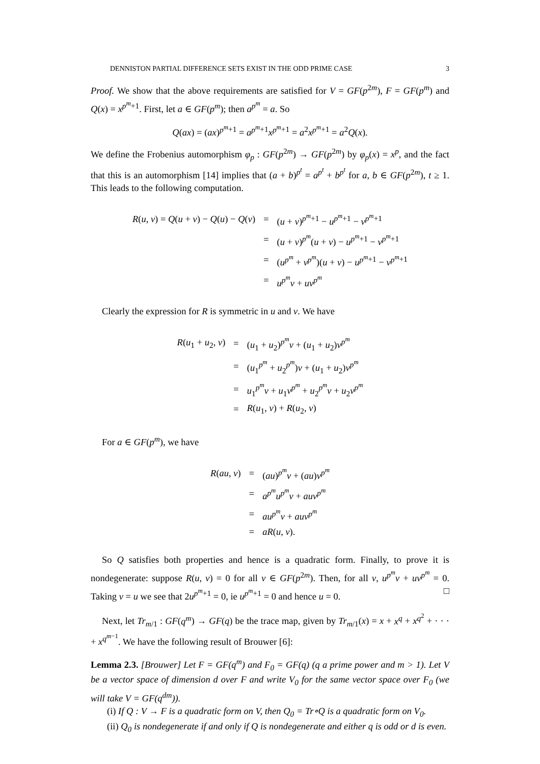DENNISTON PARTIAL DIFFERENCE SETS EXIST IN THE ODD PRIME CASE 3
Proof. We show that the above requirements are satisfied for V = GF(p<sup>2m</sup>), F = GF(p<sup>m</sup>) and Q(x) = x<sup>p<sup>m</sup>+1</sup>. First, let a ∈ GF(p<sup>m</sup>); then a<sup>p<sup>m</sup></sup> = a. So
Q(ax) = (ax)<sup>p<sup>m</sup>+1</sup> = a<sup>p<sup>m</sup>+1</sup>x<sup>p<sup>m</sup>+1</sup> = a<sup>2</sup>x<sup>p<sup>m</sup>+1</sup> = a<sup>2</sup>Q(x).
We define the Frobenius automorphism φ<sub>p</sub> : GF(p<sup>2m</sup>) → GF(p<sup>2m</sup>) by φ<sub>p</sub>(x) = x<sup>p</sup>, and the fact that this is an automorphism [14] implies that (a + b)<sup>p<sup>t</sup></sup> = a<sup>p<sup>t</sup></sup> + b<sup>p<sup>t</sup></sup> for a, b ∈ GF(p<sup>2m</sup>), t ≥ 1. This leads to the following computation.
| R ( u, v ) = Q ( u + v ) − Q ( u ) − Q ( v ) | = | ( u + v )<sup>p<sup>m</sup>+1</sup> − u<sup>p<sup>m</sup>+1</sup> − v<sup>p<sup>m</sup>+1</sup> |
| | = | ( u + v )<sup>p<sup>m</sup></sup>( u + v ) − u<sup>p<sup>m</sup>+1</sup> − v<sup>p<sup>m</sup>+1</sup> |
| | = | ( u<sup>p<sup>m</sup></sup> + v<sup>p<sup>m</sup></sup>)( u + v ) − u<sup>p<sup>m</sup>+1</sup> − v<sup>p<sup>m</sup>+1</sup> |
| | = | u<sup>p<sup>m</sup></sup> v + uv<sup>p<sup>m</sup></sup> |
Clearly the expression for R is symmetric in u and v. We have
| R ( u<sub>1</sub> + u<sub>2</sub>, v ) | = | ( u<sub>1</sub> + u<sub>2</sub>)<sup>p<sup>m</sup></sup> v + ( u<sub>1</sub> + u<sub>2</sub>) v<sup>p<sup>m</sup></sup> |
| | = | ( u<sub>1</sub><sup>p<sup>m</sup></sup> + u<sub>2</sub><sup>p<sup>m</sup></sup>) v + ( u<sub>1</sub> + u<sub>2</sub>) v<sup>p<sup>m</sup></sup> |
| | = | u<sub>1</sub><sup>p<sup>m</sup></sup> v + u<sub>1</sub> v<sup>p<sup>m</sup></sup> + u<sub>2</sub><sup>p<sup>m</sup></sup> v + u<sub>2</sub> v<sup>p<sup>m</sup></sup> |
| | = | R ( u<sub>1</sub>, v ) + R ( u<sub>2</sub>, v ) |
For a ∈ GF(p<sup>m</sup>), we have
| R ( au, v ) | = | ( au )<sup>p<sup>m</sup></sup> v + ( au ) v<sup>p<sup>m</sup></sup> |
| | = | a<sup>p<sup>m</sup></sup> u<sup>p<sup>m</sup></sup> v + auv<sup>p<sup>m</sup></sup> |
| | = | au<sup>p<sup>m</sup></sup> v + auv<sup>p<sup>m</sup></sup> |
| | = | aR ( u, v ). |
So Q satisfies both properties and hence is a quadratic form. Finally, to prove it is nondegenerate: suppose R(u, v) = 0 for all v ∈ GF(p<sup>2m</sup>). Then, for all v, u<sup>p<sup>m</sup></sup>v + uv<sup>p<sup>m</sup></sup> = 0. Taking v = u we see that 2u<sup>p<sup>m</sup>+1</sup> = 0, ie u<sup>p<sup>m</sup>+1</sup> = 0 and hence u = 0. □
Next, let Tr<sub>m/1</sub> : GF(q<sup>m</sup>) → GF(q) be the trace map, given by Tr<sub>m/1</sub>(x) = x + x<sup>q</sup> + x<sup>q<sup>2</sup></sup> + · · · + x<sup>q<sup>m−1</sup></sup>. We have the following result of Brouwer [6]:
Lemma 2.3. [Brouwer] Let F = GF(q<sup>m</sup>) and F<sub>0</sub> = GF(q) (q a prime power and m > 1). Let V be a vector space of dimension d over F and write V<sub>0</sub> for the same vector space over F<sub>0</sub> (we will take V = GF(q<sup>dm</sup>)).
(i) If Q : V → F is a quadratic form on V, then Q<sub>0</sub> = Tr∘Q is a quadratic form on V<sub>0</sub>.
(ii) Q<sub>0</sub> is nondegenerate if and only if Q is nondegenerate and either q is odd or d is even.